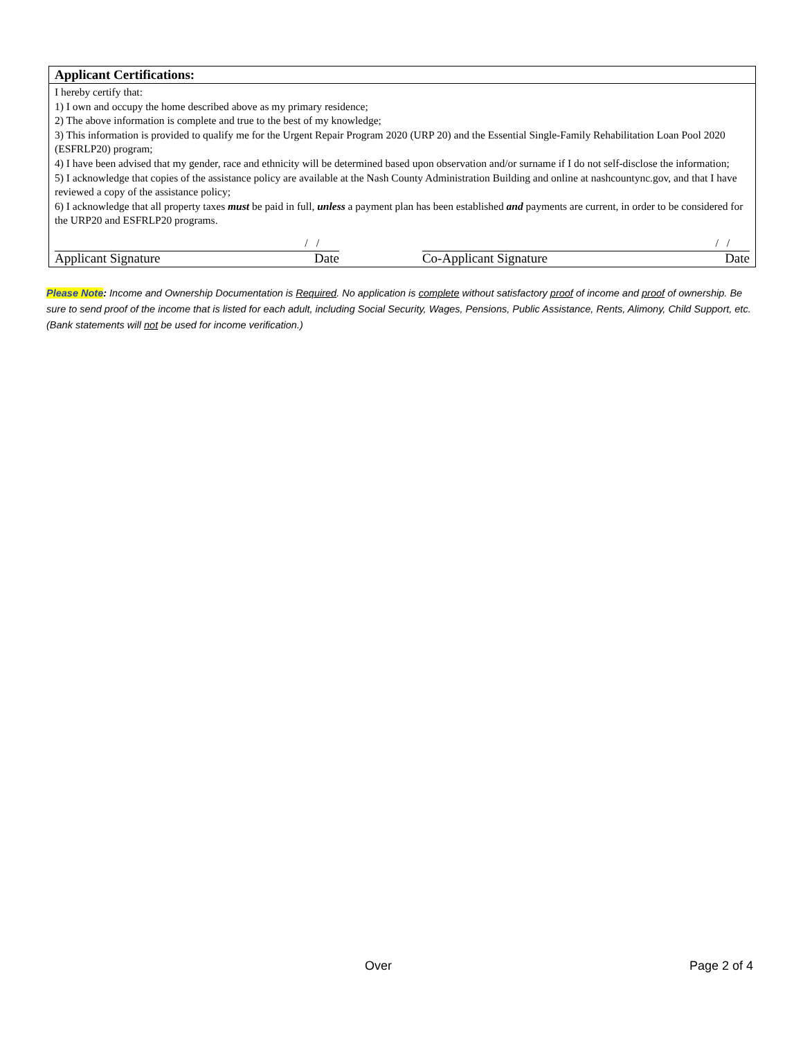Applicant Certifications:
I hereby certify that:
1) I own and occupy the home described above as my primary residence;
2) The above information is complete and true to the best of my knowledge;
3) This information is provided to qualify me for the Urgent Repair Program 2020 (URP 20) and the Essential Single-Family Rehabilitation Loan Pool 2020 (ESFRLP20) program;
4) I have been advised that my gender, race and ethnicity will be determined based upon observation and/or surname if I do not self-disclose the information;
5) I acknowledge that copies of the assistance policy are available at the Nash County Administration Building and online at nashcountync.gov, and that I have reviewed a copy of the assistance policy;
6) I acknowledge that all property taxes must be paid in full, unless a payment plan has been established and payments are current, in order to be considered for the URP20 and ESFRLP20 programs.
| | / / | | | / / |
| Applicant Signature | Date | | Co-Applicant Signature | Date |
Please Note: Income and Ownership Documentation is Required. No application is complete without satisfactory proof of income and proof of ownership. Be sure to send proof of the income that is listed for each adult, including Social Security, Wages, Pensions, Public Assistance, Rents, Alimony, Child Support, etc. (Bank statements will not be used for income verification.)
Over Page 2 of 4